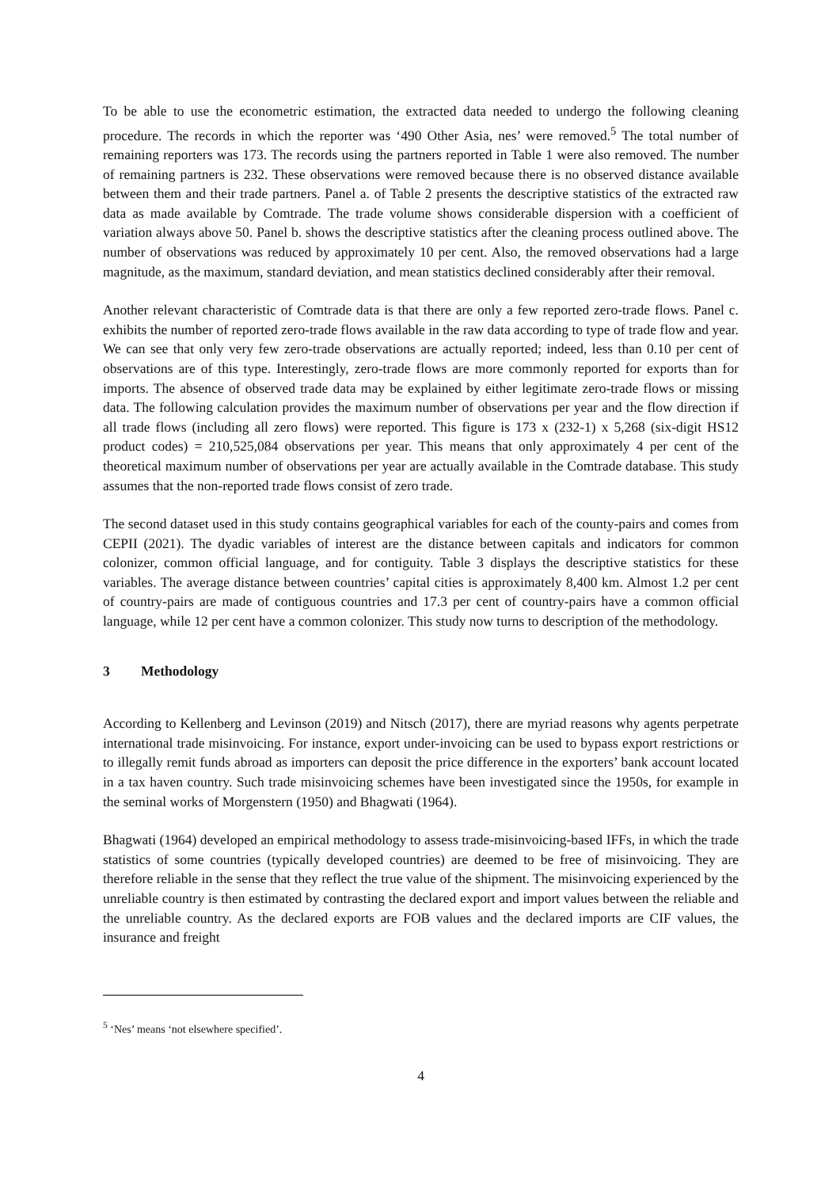To be able to use the econometric estimation, the extracted data needed to undergo the following cleaning procedure. The records in which the reporter was ‘490 Other Asia, nes’ were removed.<sup>5</sup> The total number of remaining reporters was 173. The records using the partners reported in Table 1 were also removed. The number of remaining partners is 232. These observations were removed because there is no observed distance available between them and their trade partners. Panel a. of Table 2 presents the descriptive statistics of the extracted raw data as made available by Comtrade. The trade volume shows considerable dispersion with a coefficient of variation always above 50. Panel b. shows the descriptive statistics after the cleaning process outlined above. The number of observations was reduced by approximately 10 per cent. Also, the removed observations had a large magnitude, as the maximum, standard deviation, and mean statistics declined considerably after their removal.
Another relevant characteristic of Comtrade data is that there are only a few reported zero-trade flows. Panel c. exhibits the number of reported zero-trade flows available in the raw data according to type of trade flow and year. We can see that only very few zero-trade observations are actually reported; indeed, less than 0.10 per cent of observations are of this type. Interestingly, zero-trade flows are more commonly reported for exports than for imports. The absence of observed trade data may be explained by either legitimate zero-trade flows or missing data. The following calculation provides the maximum number of observations per year and the flow direction if all trade flows (including all zero flows) were reported. This figure is 173 x (232-1) x 5,268 (six-digit HS12 product codes) = 210,525,084 observations per year. This means that only approximately 4 per cent of the theoretical maximum number of observations per year are actually available in the Comtrade database. This study assumes that the non-reported trade flows consist of zero trade.
The second dataset used in this study contains geographical variables for each of the county-pairs and comes from CEPII (2021). The dyadic variables of interest are the distance between capitals and indicators for common colonizer, common official language, and for contiguity. Table 3 displays the descriptive statistics for these variables. The average distance between countries’ capital cities is approximately 8,400 km. Almost 1.2 per cent of country-pairs are made of contiguous countries and 17.3 per cent of country-pairs have a common official language, while 12 per cent have a common colonizer. This study now turns to description of the methodology.
3 Methodology
According to Kellenberg and Levinson (2019) and Nitsch (2017), there are myriad reasons why agents perpetrate international trade misinvoicing. For instance, export under-invoicing can be used to bypass export restrictions or to illegally remit funds abroad as importers can deposit the price difference in the exporters’ bank account located in a tax haven country. Such trade misinvoicing schemes have been investigated since the 1950s, for example in the seminal works of Morgenstern (1950) and Bhagwati (1964).
Bhagwati (1964) developed an empirical methodology to assess trade-misinvoicing-based IFFs, in which the trade statistics of some countries (typically developed countries) are deemed to be free of misinvoicing. They are therefore reliable in the sense that they reflect the true value of the shipment. The misinvoicing experienced by the unreliable country is then estimated by contrasting the declared export and import values between the reliable and the unreliable country. As the declared exports are FOB values and the declared imports are CIF values, the insurance and freight
<sup>5</sup> ‘Nes’ means ‘not elsewhere specified’.
4